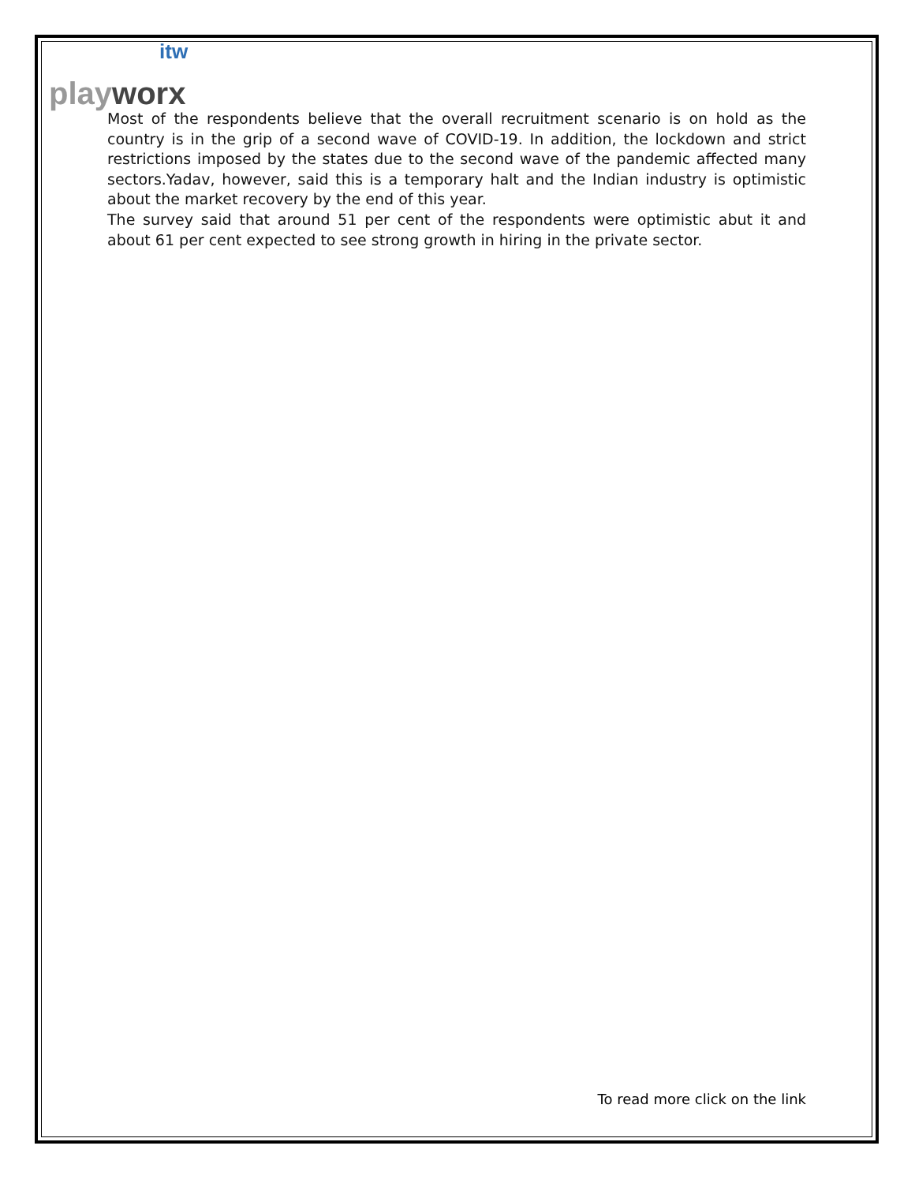itw
play worx
Most of the respondents believe that the overall recruitment scenario is on hold as the country is in the grip of a second wave of COVID-19. In addition, the lockdown and strict restrictions imposed by the states due to the second wave of the pandemic affected many sectors.Yadav, however, said this is a temporary halt and the Indian industry is optimistic about the market recovery by the end of this year.
The survey said that around 51 per cent of the respondents were optimistic abut it and about 61 per cent expected to see strong growth in hiring in the private sector.
To read more click on the link